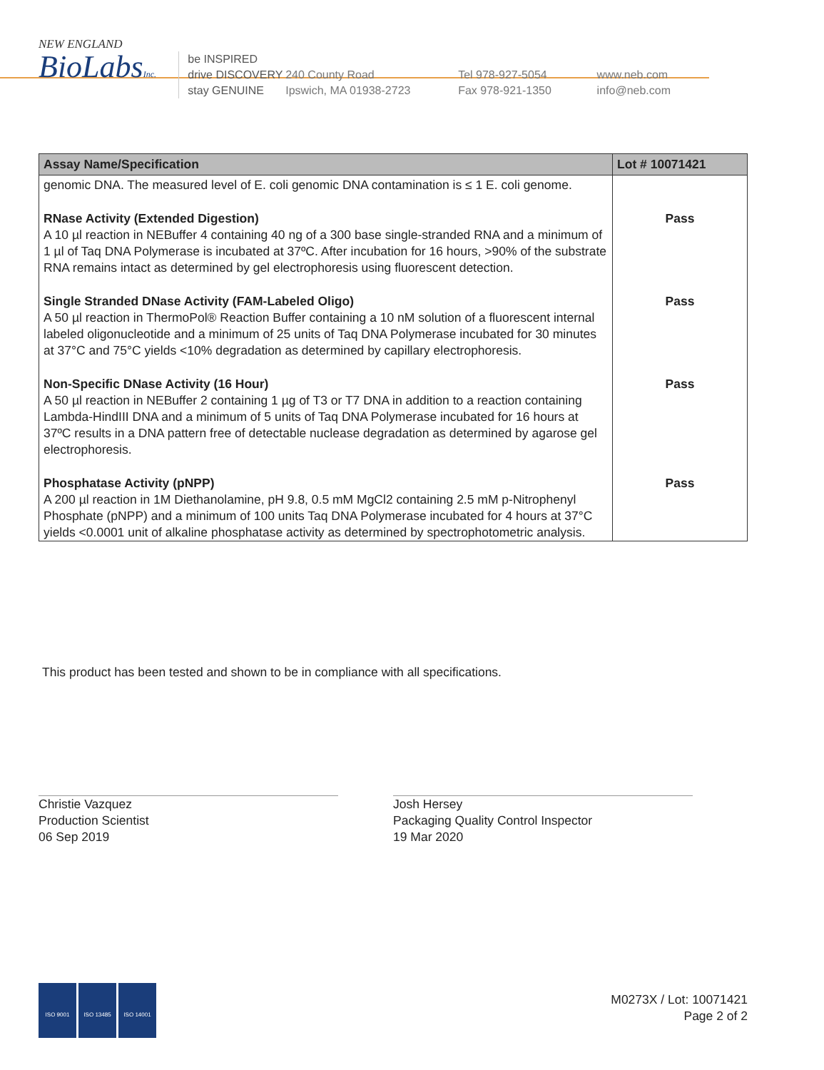NEW ENGLAND
BioLabsInc.
be INSPIRED
drive DISCOVERY
stay GENUINE
240 County Road
Ipswich, MA 01938-2723
Tel 978-927-5054
Fax 978-921-1350
www.neb.com
info@neb.com
| Assay Name/Specification | Lot # 10071421 |
| --- | --- |
| genomic DNA. The measured level of E. coli genomic DNA contamination is ≤ 1 E. coli genome. | |
| RNase Activity (Extended Digestion) A 10 µl reaction in NEBuffer 4 containing 40 ng of a 300 base single-stranded RNA and a minimum of 1 µl of Taq DNA Polymerase is incubated at 37ºC. After incubation for 16 hours, >90% of the substrate RNA remains intact as determined by gel electrophoresis using fluorescent detection. | Pass |
| Single Stranded DNase Activity (FAM-Labeled Oligo) A 50 µl reaction in ThermoPol® Reaction Buffer containing a 10 nM solution of a fluorescent internal labeled oligonucleotide and a minimum of 25 units of Taq DNA Polymerase incubated for 30 minutes at 37°C and 75°C yields <10% degradation as determined by capillary electrophoresis. | Pass |
| Non-Specific DNase Activity (16 Hour) A 50 µl reaction in NEBuffer 2 containing 1 µg of T3 or T7 DNA in addition to a reaction containing Lambda-HindIII DNA and a minimum of 5 units of Taq DNA Polymerase incubated for 16 hours at 37ºC results in a DNA pattern free of detectable nuclease degradation as determined by agarose gel electrophoresis. | Pass |
| Phosphatase Activity (pNPP) A 200 µl reaction in 1M Diethanolamine, pH 9.8, 0.5 mM MgCl2 containing 2.5 mM p-Nitrophenyl Phosphate (pNPP) and a minimum of 100 units Taq DNA Polymerase incubated for 4 hours at 37°C yields <0.0001 unit of alkaline phosphatase activity as determined by spectrophotometric analysis. | Pass |
This product has been tested and shown to be in compliance with all specifications.
Christie Vazquez
Production Scientist
06 Sep 2019
Josh Hersey
Packaging Quality Control Inspector
19 Mar 2020
ISO 9001 ISO 13485 ISO 14001
M0273X / Lot: 10071421
Page 2 of 2